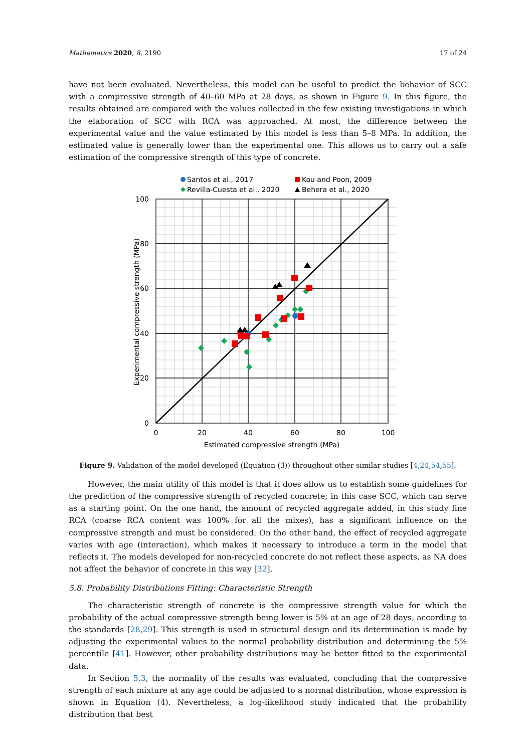Mathematics 2020, 8, 2190 17 of 24
have not been evaluated. Nevertheless, this model can be useful to predict the behavior of SCC with a compressive strength of 40–60 MPa at 28 days, as shown in Figure 9. In this figure, the results obtained are compared with the values collected in the few existing investigations in which the elaboration of SCC with RCA was approached. At most, the difference between the experimental value and the value estimated by this model is less than 5–8 MPa. In addition, the estimated value is generally lower than the experimental one. This allows us to carry out a safe estimation of the compressive strength of this type of concrete.
Santos et al., 2017
Kou and Poon, 2009
Revilla-Cuesta et al., 2020
Behera et al., 2020
100
80
60
40
20
0
0
20
40
60
80
100
Estimated compressive strength (MPa)
Experimental compressive strength (MPa)
Figure 9. Validation of the model developed (Equation (3)) throughout other similar studies [4,24,54,55].
However, the main utility of this model is that it does allow us to establish some guidelines for the prediction of the compressive strength of recycled concrete; in this case SCC, which can serve as a starting point. On the one hand, the amount of recycled aggregate added, in this study fine RCA (coarse RCA content was 100% for all the mixes), has a significant influence on the compressive strength and must be considered. On the other hand, the effect of recycled aggregate varies with age (interaction), which makes it necessary to introduce a term in the model that reflects it. The models developed for non-recycled concrete do not reflect these aspects, as NA does not affect the behavior of concrete in this way [32].
5.8. Probability Distributions Fitting: Characteristic Strength
The characteristic strength of concrete is the compressive strength value for which the probability of the actual compressive strength being lower is 5% at an age of 28 days, according to the standards [28,29]. This strength is used in structural design and its determination is made by adjusting the experimental values to the normal probability distribution and determining the 5% percentile [41]. However, other probability distributions may be better fitted to the experimental data.
In Section 5.3, the normality of the results was evaluated, concluding that the compressive strength of each mixture at any age could be adjusted to a normal distribution, whose expression is shown in Equation (4). Nevertheless, a log-likelihood study indicated that the probability distribution that best